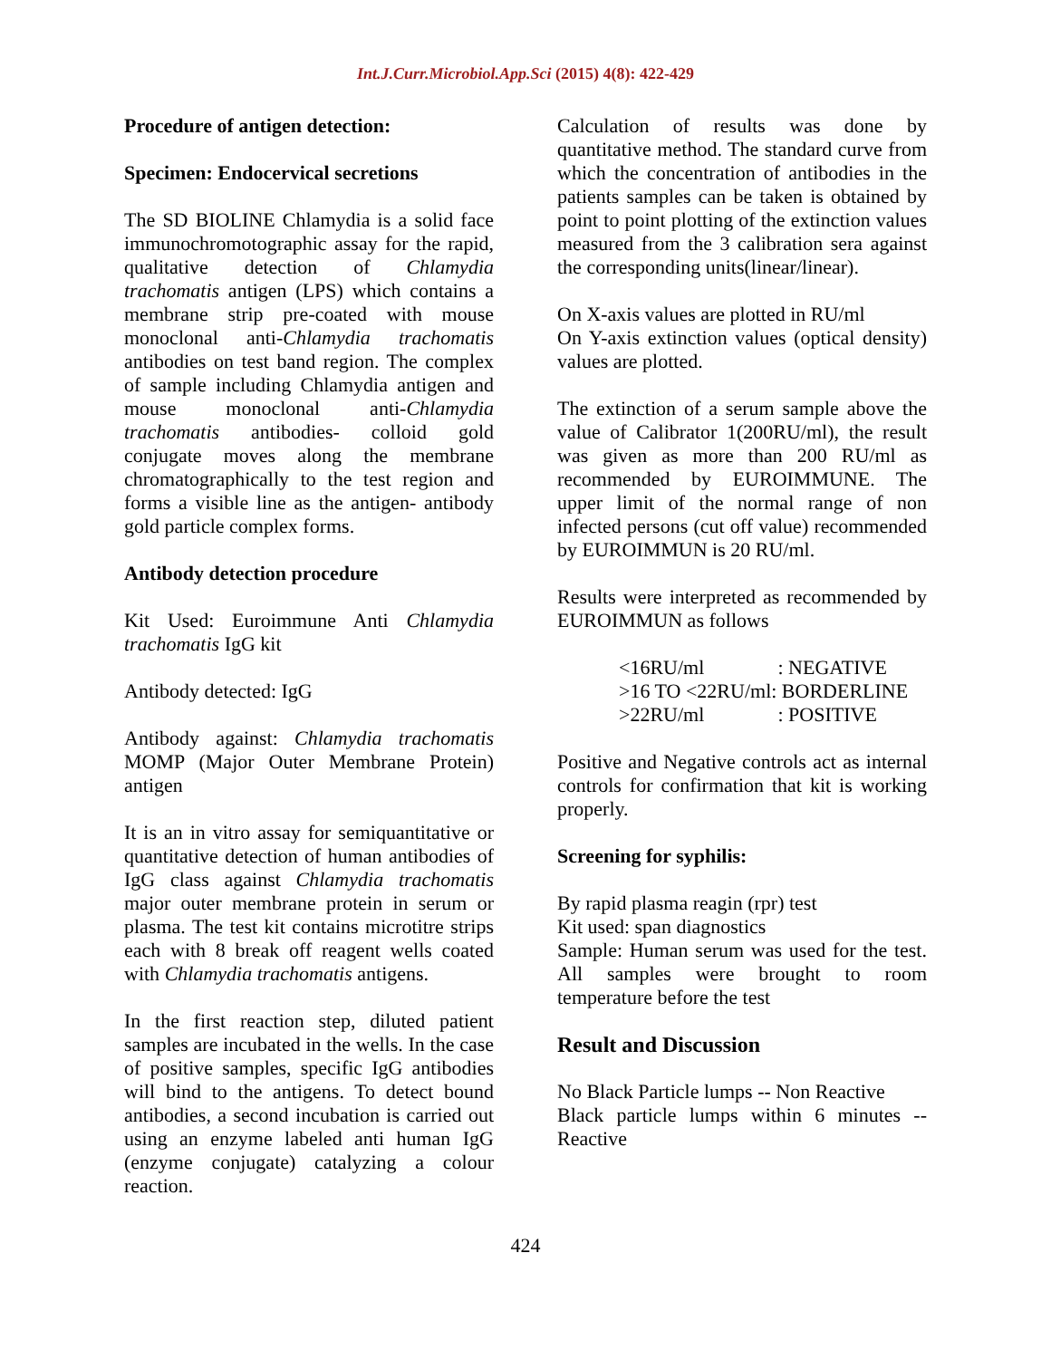Int.J.Curr.Microbiol.App.Sci (2015) 4(8): 422-429
Procedure of antigen detection:
Specimen: Endocervical secretions
The SD BIOLINE Chlamydia is a solid face immunochromotographic assay for the rapid, qualitative detection of Chlamydia trachomatis antigen (LPS) which contains a membrane strip pre-coated with mouse monoclonal anti-Chlamydia trachomatis antibodies on test band region. The complex of sample including Chlamydia antigen and mouse monoclonal anti-Chlamydia trachomatis antibodies- colloid gold conjugate moves along the membrane chromatographically to the test region and forms a visible line as the antigen- antibody gold particle complex forms.
Antibody detection procedure
Kit Used: Euroimmune Anti Chlamydia trachomatis IgG kit
Antibody detected: IgG
Antibody against: Chlamydia trachomatis MOMP (Major Outer Membrane Protein) antigen
It is an in vitro assay for semiquantitative or quantitative detection of human antibodies of IgG class against Chlamydia trachomatis major outer membrane protein in serum or plasma. The test kit contains microtitre strips each with 8 break off reagent wells coated with Chlamydia trachomatis antigens.
In the first reaction step, diluted patient samples are incubated in the wells. In the case of positive samples, specific IgG antibodies will bind to the antigens. To detect bound antibodies, a second incubation is carried out using an enzyme labeled anti human IgG (enzyme conjugate) catalyzing a colour reaction.
Calculation of results was done by quantitative method. The standard curve from which the concentration of antibodies in the patients samples can be taken is obtained by point to point plotting of the extinction values measured from the 3 calibration sera against the corresponding units(linear/linear).
On X-axis values are plotted in RU/ml
On Y-axis extinction values (optical density) values are plotted.
The extinction of a serum sample above the value of Calibrator 1(200RU/ml), the result was given as more than 200 RU/ml as recommended by EUROIMMUNE. The upper limit of the normal range of non infected persons (cut off value) recommended by EUROIMMUN is 20 RU/ml.
Results were interpreted as recommended by EUROIMMUN as follows
<16RU/ml : NEGATIVE
>16 TO <22RU/ml: BORDERLINE
>22RU/ml : POSITIVE
Positive and Negative controls act as internal controls for confirmation that kit is working properly.
Screening for syphilis:
By rapid plasma reagin (rpr) test
Kit used: span diagnostics
Sample: Human serum was used for the test. All samples were brought to room temperature before the test
Result and Discussion
No Black Particle lumps -- Non Reactive
Black particle lumps within 6 minutes -- Reactive
424